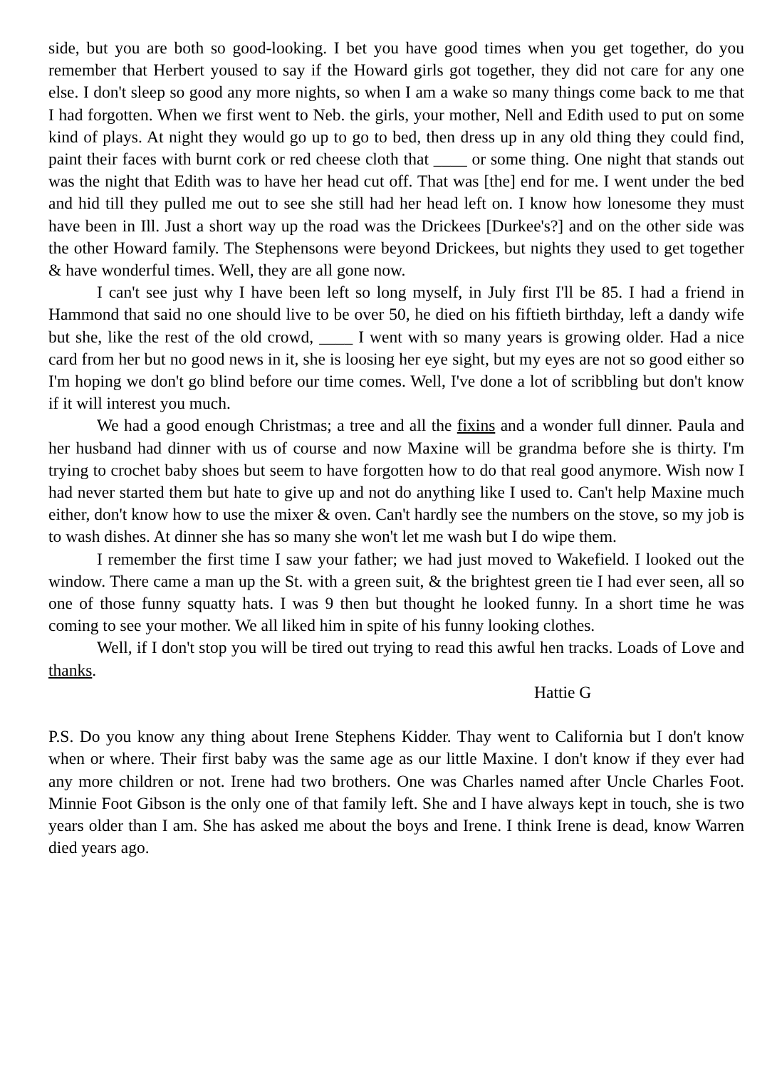side, but you are both so good-looking. I bet you have good times when you get together, do you remember that Herbert yoused to say if the Howard girls got together, they did not care for any one else. I don't sleep so good any more nights, so when I am a wake so many things come back to me that I had forgotten. When we first went to Neb. the girls, your mother, Nell and Edith used to put on some kind of plays. At night they would go up to go to bed, then dress up in any old thing they could find, paint their faces with burnt cork or red cheese cloth that ____ or some thing. One night that stands out was the night that Edith was to have her head cut off. That was [the] end for me. I went under the bed and hid till they pulled me out to see she still had her head left on. I know how lonesome they must have been in Ill. Just a short way up the road was the Drickees [Durkee's?] and on the other side was the other Howard family. The Stephensons were beyond Drickees, but nights they used to get together & have wonderful times. Well, they are all gone now.
I can't see just why I have been left so long myself, in July first I'll be 85. I had a friend in Hammond that said no one should live to be over 50, he died on his fiftieth birthday, left a dandy wife but she, like the rest of the old crowd, ____ I went with so many years is growing older. Had a nice card from her but no good news in it, she is loosing her eye sight, but my eyes are not so good either so I'm hoping we don't go blind before our time comes. Well, I've done a lot of scribbling but don't know if it will interest you much.
We had a good enough Christmas; a tree and all the fixins and a wonder full dinner. Paula and her husband had dinner with us of course and now Maxine will be grandma before she is thirty. I'm trying to crochet baby shoes but seem to have forgotten how to do that real good anymore. Wish now I had never started them but hate to give up and not do anything like I used to. Can't help Maxine much either, don't know how to use the mixer & oven. Can't hardly see the numbers on the stove, so my job is to wash dishes. At dinner she has so many she won't let me wash but I do wipe them.
I remember the first time I saw your father; we had just moved to Wakefield. I looked out the window. There came a man up the St. with a green suit, & the brightest green tie I had ever seen, all so one of those funny squatty hats. I was 9 then but thought he looked funny. In a short time he was coming to see your mother. We all liked him in spite of his funny looking clothes.
Well, if I don't stop you will be tired out trying to read this awful hen tracks. Loads of Love and thanks.
Hattie G
P.S. Do you know any thing about Irene Stephens Kidder. Thay went to California but I don't know when or where. Their first baby was the same age as our little Maxine. I don't know if they ever had any more children or not. Irene had two brothers. One was Charles named after Uncle Charles Foot. Minnie Foot Gibson is the only one of that family left. She and I have always kept in touch, she is two years older than I am. She has asked me about the boys and Irene. I think Irene is dead, know Warren died years ago.